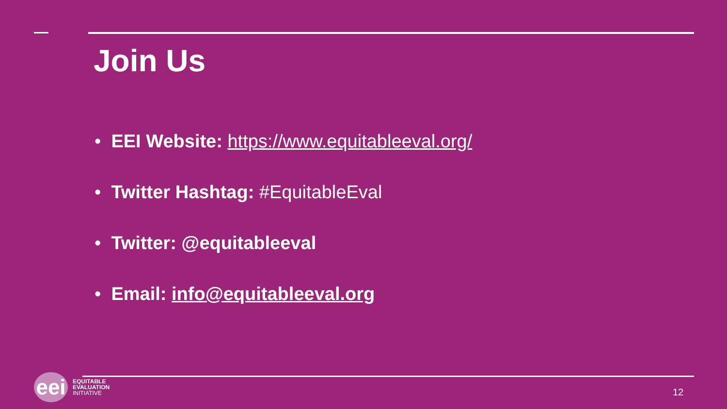Join Us
• EEI Website: https://www.equitableeval.org/
• Twitter Hashtag: #EquitableEval
• Twitter: @equitableeval
• Email: info@equitableeval.org
eei
EQUITABLE
EVALUATION
INITIATIVE
12